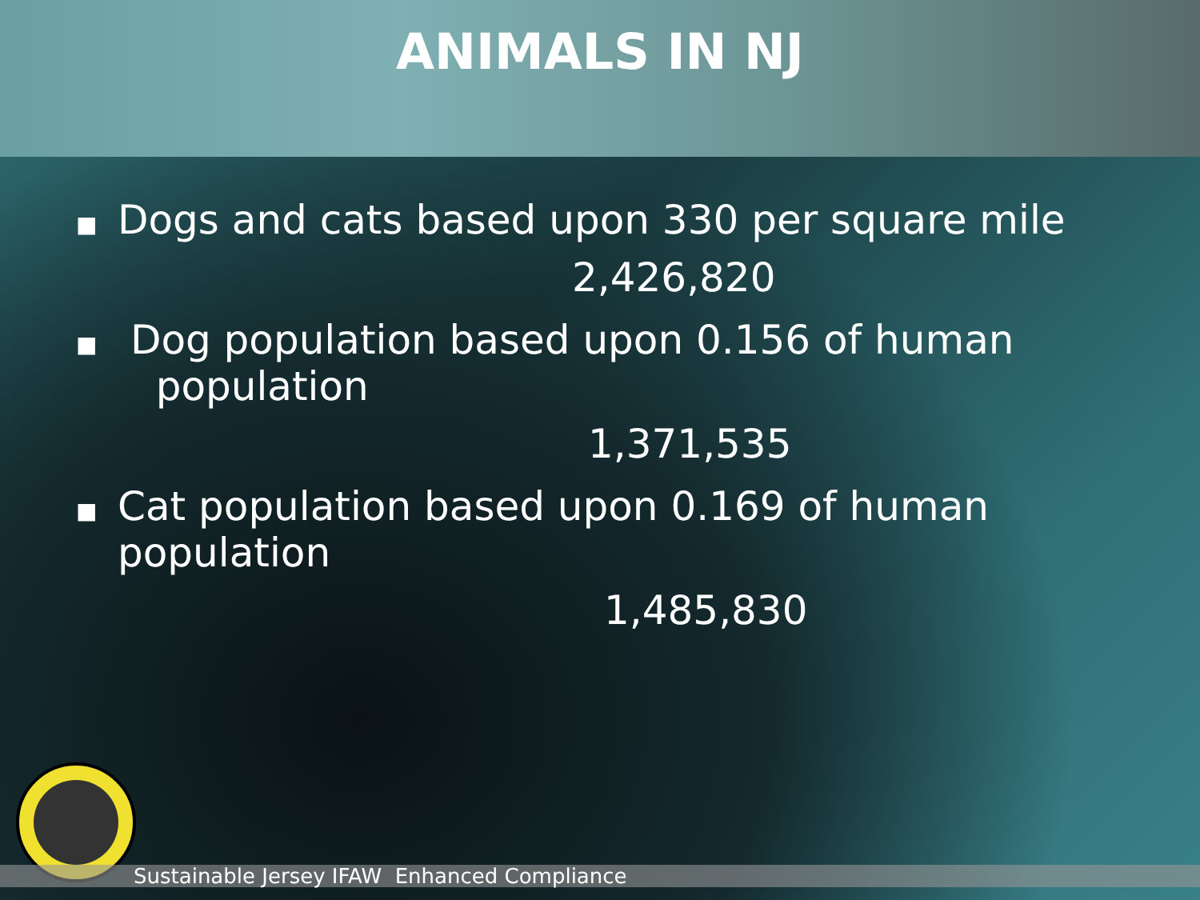ANIMALS IN NJ
■ Dogs and cats based upon 330 per square mile
2,426,820
■ Dog population based upon 0.156 of human
population
1,371,535
■ Cat population based upon 0.169 of human
population
1,485,830
Sustainable Jersey IFAW Enhanced Compliance